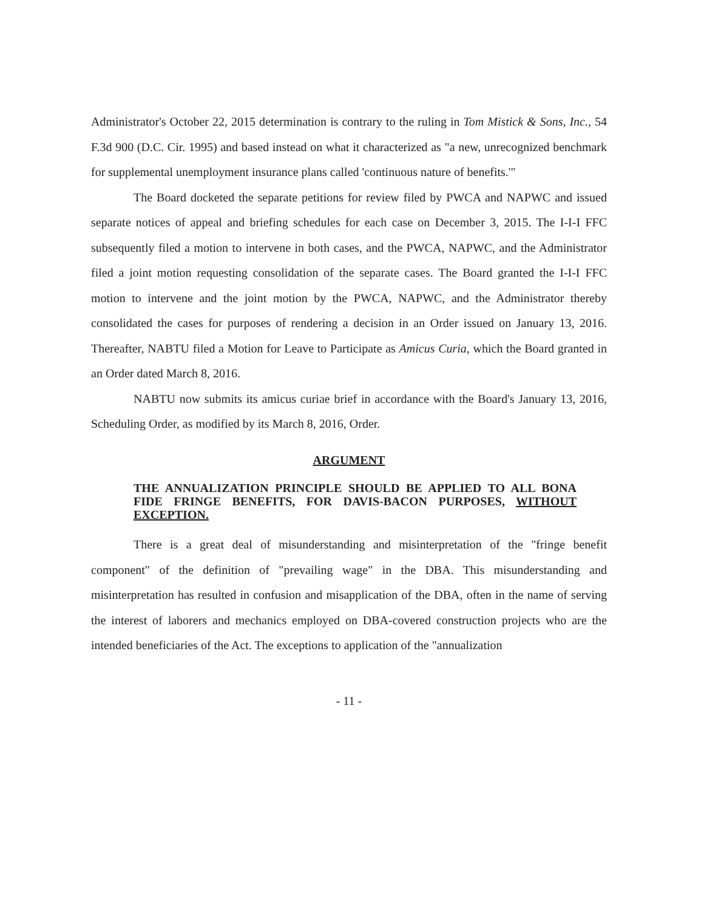Administrator's October 22, 2015 determination is contrary to the ruling in Tom Mistick & Sons, Inc., 54 F.3d 900 (D.C. Cir. 1995) and based instead on what it characterized as "a new, unrecognized benchmark for supplemental unemployment insurance plans called 'continuous nature of benefits.'"
The Board docketed the separate petitions for review filed by PWCA and NAPWC and issued separate notices of appeal and briefing schedules for each case on December 3, 2015. The I-I-I FFC subsequently filed a motion to intervene in both cases, and the PWCA, NAPWC, and the Administrator filed a joint motion requesting consolidation of the separate cases. The Board granted the I-I-I FFC motion to intervene and the joint motion by the PWCA, NAPWC, and the Administrator thereby consolidated the cases for purposes of rendering a decision in an Order issued on January 13, 2016. Thereafter, NABTU filed a Motion for Leave to Participate as Amicus Curia, which the Board granted in an Order dated March 8, 2016.
NABTU now submits its amicus curiae brief in accordance with the Board's January 13, 2016, Scheduling Order, as modified by its March 8, 2016, Order.
ARGUMENT
THE ANNUALIZATION PRINCIPLE SHOULD BE APPLIED TO ALL BONA FIDE FRINGE BENEFITS, FOR DAVIS-BACON PURPOSES, WITHOUT EXCEPTION.
There is a great deal of misunderstanding and misinterpretation of the "fringe benefit component" of the definition of "prevailing wage" in the DBA. This misunderstanding and misinterpretation has resulted in confusion and misapplication of the DBA, often in the name of serving the interest of laborers and mechanics employed on DBA-covered construction projects who are the intended beneficiaries of the Act. The exceptions to application of the "annualization
- 11 -